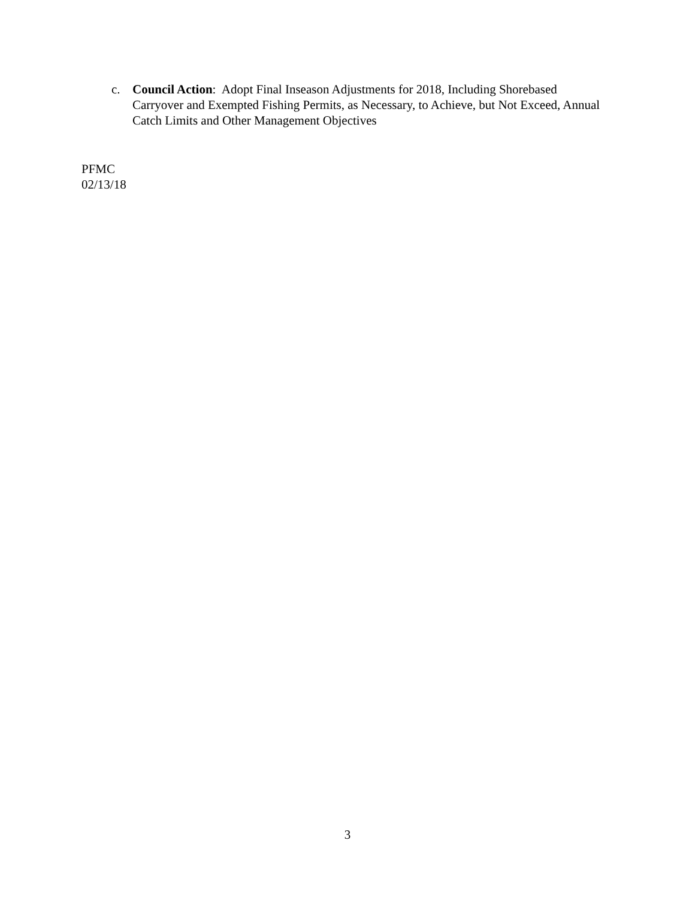c. Council Action: Adopt Final Inseason Adjustments for 2018, Including Shorebased Carryover and Exempted Fishing Permits, as Necessary, to Achieve, but Not Exceed, Annual Catch Limits and Other Management Objectives
PFMC
02/13/18
3